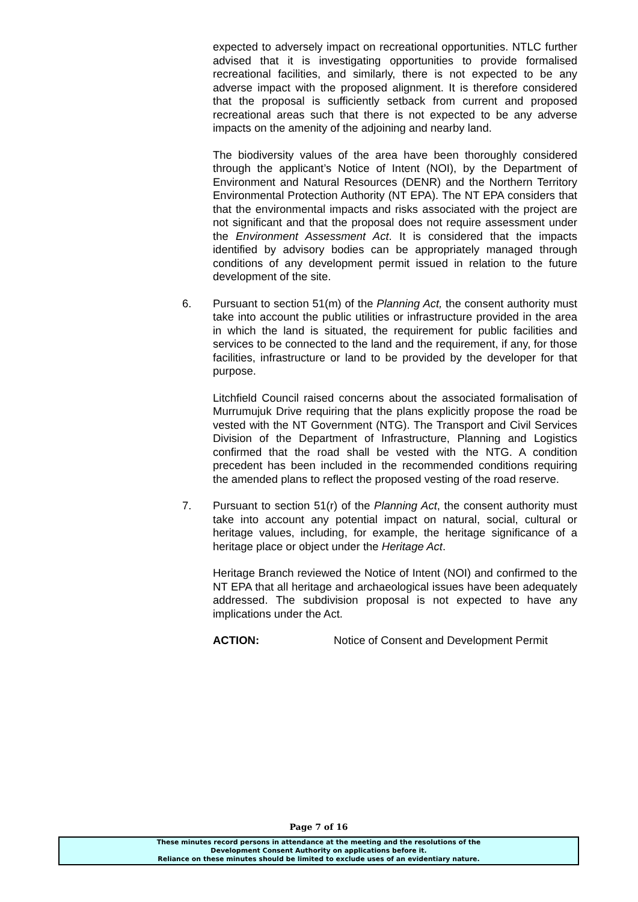expected to adversely impact on recreational opportunities. NTLC further advised that it is investigating opportunities to provide formalised recreational facilities, and similarly, there is not expected to be any adverse impact with the proposed alignment. It is therefore considered that the proposal is sufficiently setback from current and proposed recreational areas such that there is not expected to be any adverse impacts on the amenity of the adjoining and nearby land.
The biodiversity values of the area have been thoroughly considered through the applicant’s Notice of Intent (NOI), by the Department of Environment and Natural Resources (DENR) and the Northern Territory Environmental Protection Authority (NT EPA). The NT EPA considers that that the environmental impacts and risks associated with the project are not significant and that the proposal does not require assessment under the Environment Assessment Act. It is considered that the impacts identified by advisory bodies can be appropriately managed through conditions of any development permit issued in relation to the future development of the site.
6. Pursuant to section 51(m) of the Planning Act, the consent authority must take into account the public utilities or infrastructure provided in the area in which the land is situated, the requirement for public facilities and services to be connected to the land and the requirement, if any, for those facilities, infrastructure or land to be provided by the developer for that purpose.
Litchfield Council raised concerns about the associated formalisation of Murrumujuk Drive requiring that the plans explicitly propose the road be vested with the NT Government (NTG). The Transport and Civil Services Division of the Department of Infrastructure, Planning and Logistics confirmed that the road shall be vested with the NTG. A condition precedent has been included in the recommended conditions requiring the amended plans to reflect the proposed vesting of the road reserve.
7. Pursuant to section 51(r) of the Planning Act, the consent authority must take into account any potential impact on natural, social, cultural or heritage values, including, for example, the heritage significance of a heritage place or object under the Heritage Act.
Heritage Branch reviewed the Notice of Intent (NOI) and confirmed to the NT EPA that all heritage and archaeological issues have been adequately addressed. The subdivision proposal is not expected to have any implications under the Act.
ACTION: Notice of Consent and Development Permit
Page 7 of 16
These minutes record persons in attendance at the meeting and the resolutions of the
Development Consent Authority on applications before it.
Reliance on these minutes should be limited to exclude uses of an evidentiary nature.